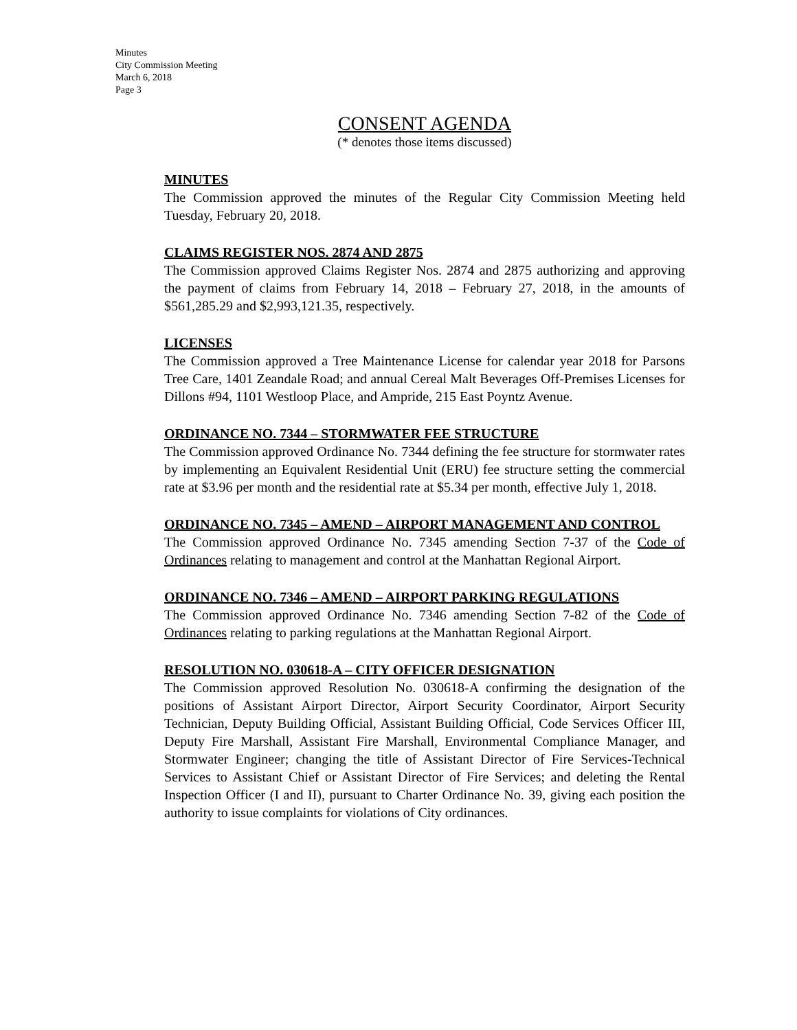Minutes
City Commission Meeting
March 6, 2018
Page 3
CONSENT AGENDA
(* denotes those items discussed)
MINUTES
The Commission approved the minutes of the Regular City Commission Meeting held Tuesday, February 20, 2018.
CLAIMS REGISTER NOS. 2874 AND 2875
The Commission approved Claims Register Nos. 2874 and 2875 authorizing and approving the payment of claims from February 14, 2018 – February 27, 2018, in the amounts of $561,285.29 and $2,993,121.35, respectively.
LICENSES
The Commission approved a Tree Maintenance License for calendar year 2018 for Parsons Tree Care, 1401 Zeandale Road; and annual Cereal Malt Beverages Off-Premises Licenses for Dillons #94, 1101 Westloop Place, and Ampride, 215 East Poyntz Avenue.
ORDINANCE NO. 7344 – STORMWATER FEE STRUCTURE
The Commission approved Ordinance No. 7344 defining the fee structure for stormwater rates by implementing an Equivalent Residential Unit (ERU) fee structure setting the commercial rate at $3.96 per month and the residential rate at $5.34 per month, effective July 1, 2018.
ORDINANCE NO. 7345 – AMEND – AIRPORT MANAGEMENT AND CONTROL
The Commission approved Ordinance No. 7345 amending Section 7-37 of the Code of Ordinances relating to management and control at the Manhattan Regional Airport.
ORDINANCE NO. 7346 – AMEND – AIRPORT PARKING REGULATIONS
The Commission approved Ordinance No. 7346 amending Section 7-82 of the Code of Ordinances relating to parking regulations at the Manhattan Regional Airport.
RESOLUTION NO. 030618-A – CITY OFFICER DESIGNATION
The Commission approved Resolution No. 030618-A confirming the designation of the positions of Assistant Airport Director, Airport Security Coordinator, Airport Security Technician, Deputy Building Official, Assistant Building Official, Code Services Officer III, Deputy Fire Marshall, Assistant Fire Marshall, Environmental Compliance Manager, and Stormwater Engineer; changing the title of Assistant Director of Fire Services-Technical Services to Assistant Chief or Assistant Director of Fire Services; and deleting the Rental Inspection Officer (I and II), pursuant to Charter Ordinance No. 39, giving each position the authority to issue complaints for violations of City ordinances.